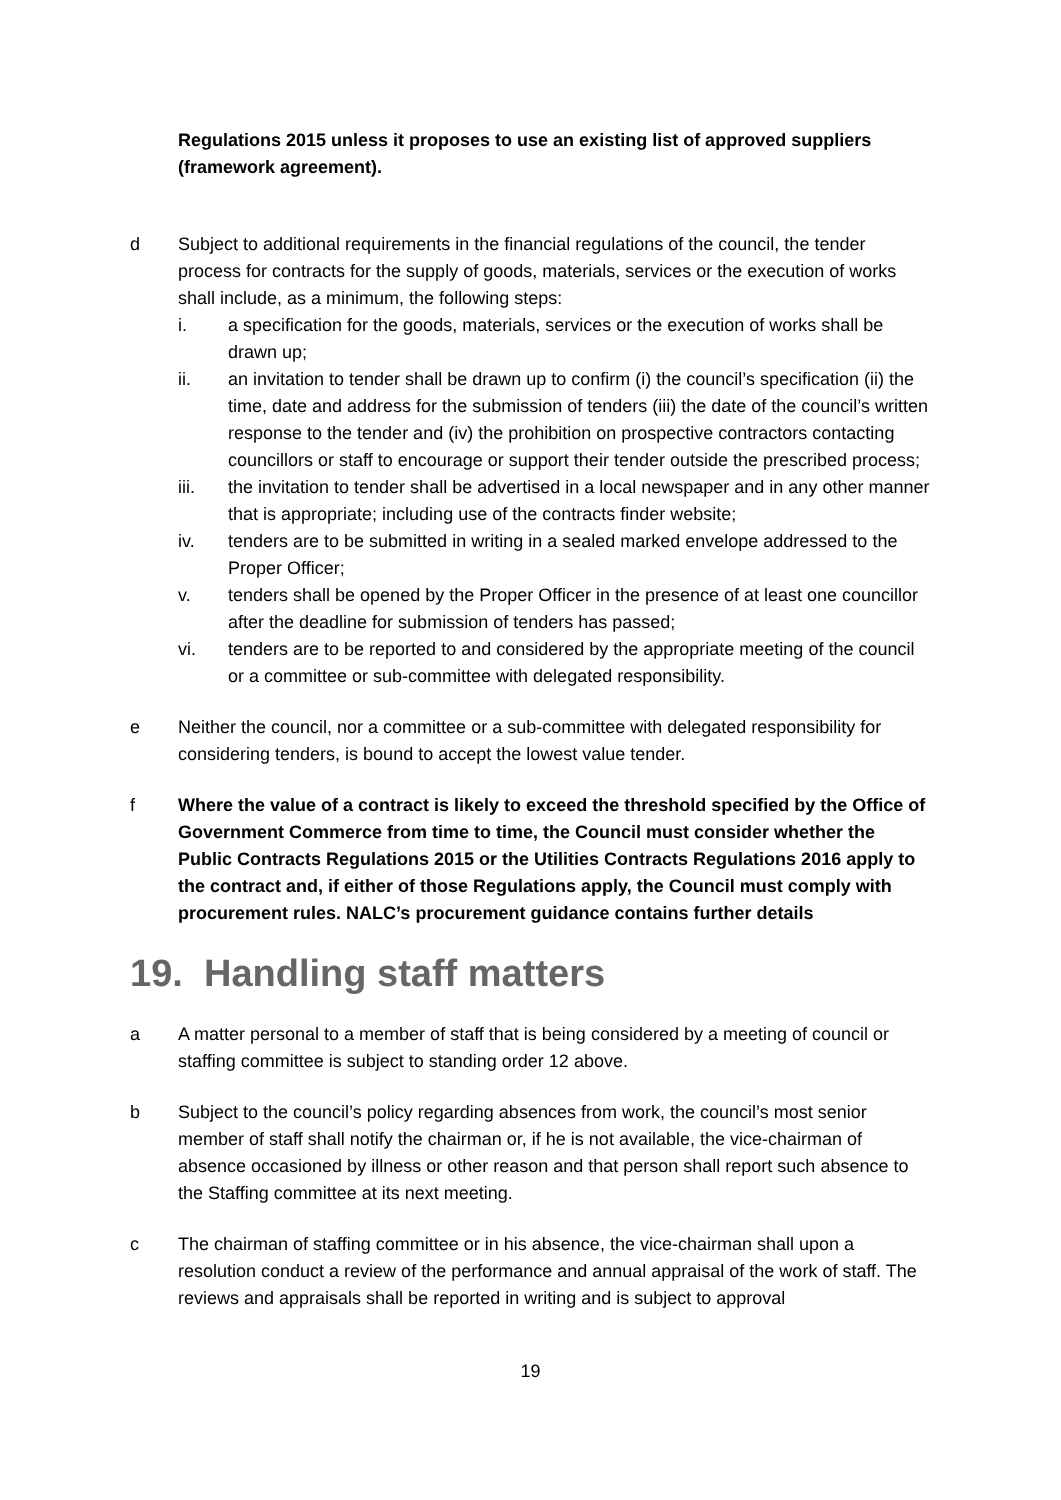Regulations 2015 unless it proposes to use an existing list of approved suppliers (framework agreement).
d Subject to additional requirements in the financial regulations of the council, the tender process for contracts for the supply of goods, materials, services or the execution of works shall include, as a minimum, the following steps:
i. a specification for the goods, materials, services or the execution of works shall be drawn up;
ii. an invitation to tender shall be drawn up to confirm (i) the council’s specification (ii) the time, date and address for the submission of tenders (iii) the date of the council’s written response to the tender and (iv) the prohibition on prospective contractors contacting councillors or staff to encourage or support their tender outside the prescribed process;
iii. the invitation to tender shall be advertised in a local newspaper and in any other manner that is appropriate; including use of the contracts finder website;
iv. tenders are to be submitted in writing in a sealed marked envelope addressed to the Proper Officer;
v. tenders shall be opened by the Proper Officer in the presence of at least one councillor after the deadline for submission of tenders has passed;
vi. tenders are to be reported to and considered by the appropriate meeting of the council or a committee or sub-committee with delegated responsibility.
e Neither the council, nor a committee or a sub-committee with delegated responsibility for considering tenders, is bound to accept the lowest value tender.
f Where the value of a contract is likely to exceed the threshold specified by the Office of Government Commerce from time to time, the Council must consider whether the Public Contracts Regulations 2015 or the Utilities Contracts Regulations 2016 apply to the contract and, if either of those Regulations apply, the Council must comply with procurement rules. NALC’s procurement guidance contains further details
19. Handling staff matters
a A matter personal to a member of staff that is being considered by a meeting of council or staffing committee is subject to standing order 12 above.
b Subject to the council’s policy regarding absences from work, the council’s most senior member of staff shall notify the chairman or, if he is not available, the vice-chairman of absence occasioned by illness or other reason and that person shall report such absence to the Staffing committee at its next meeting.
c The chairman of staffing committee or in his absence, the vice-chairman shall upon a resolution conduct a review of the performance and annual appraisal of the work of staff. The reviews and appraisals shall be reported in writing and is subject to approval
19